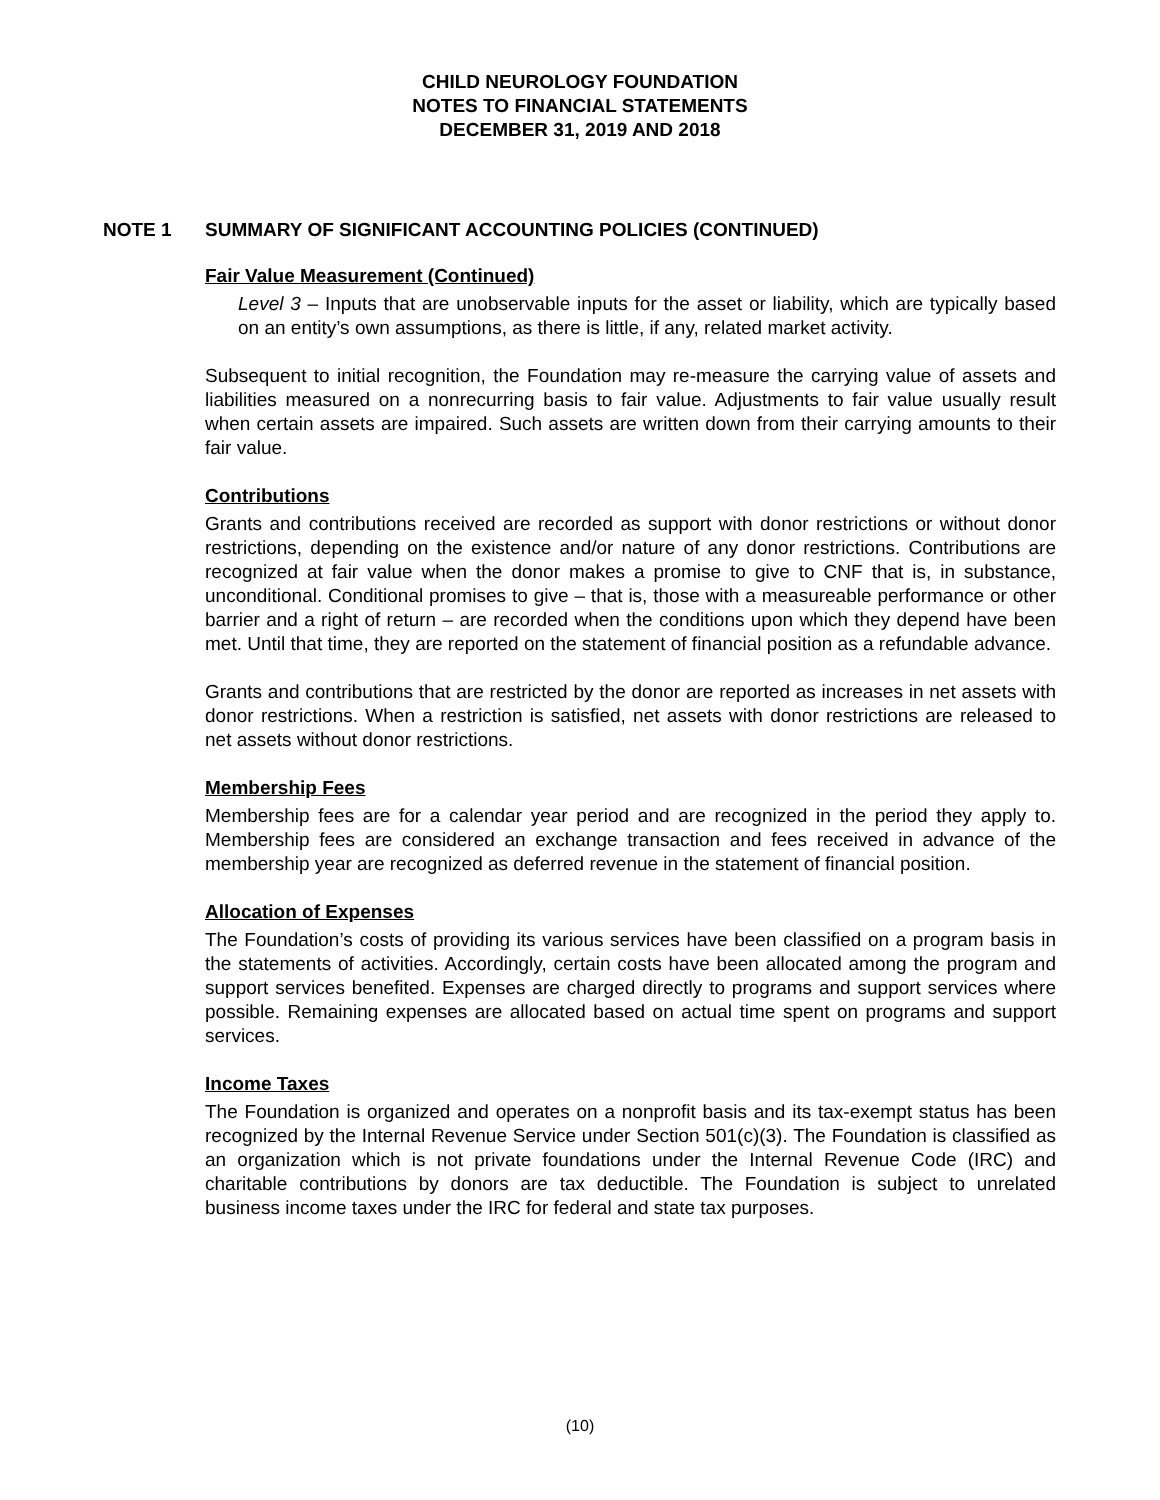CHILD NEUROLOGY FOUNDATION
NOTES TO FINANCIAL STATEMENTS
DECEMBER 31, 2019 AND 2018
NOTE 1 SUMMARY OF SIGNIFICANT ACCOUNTING POLICIES (CONTINUED)
Fair Value Measurement (Continued)
Level 3 – Inputs that are unobservable inputs for the asset or liability, which are typically based on an entity’s own assumptions, as there is little, if any, related market activity.
Subsequent to initial recognition, the Foundation may re-measure the carrying value of assets and liabilities measured on a nonrecurring basis to fair value. Adjustments to fair value usually result when certain assets are impaired. Such assets are written down from their carrying amounts to their fair value.
Contributions
Grants and contributions received are recorded as support with donor restrictions or without donor restrictions, depending on the existence and/or nature of any donor restrictions. Contributions are recognized at fair value when the donor makes a promise to give to CNF that is, in substance, unconditional. Conditional promises to give – that is, those with a measureable performance or other barrier and a right of return – are recorded when the conditions upon which they depend have been met. Until that time, they are reported on the statement of financial position as a refundable advance.
Grants and contributions that are restricted by the donor are reported as increases in net assets with donor restrictions. When a restriction is satisfied, net assets with donor restrictions are released to net assets without donor restrictions.
Membership Fees
Membership fees are for a calendar year period and are recognized in the period they apply to. Membership fees are considered an exchange transaction and fees received in advance of the membership year are recognized as deferred revenue in the statement of financial position.
Allocation of Expenses
The Foundation’s costs of providing its various services have been classified on a program basis in the statements of activities. Accordingly, certain costs have been allocated among the program and support services benefited. Expenses are charged directly to programs and support services where possible. Remaining expenses are allocated based on actual time spent on programs and support services.
Income Taxes
The Foundation is organized and operates on a nonprofit basis and its tax-exempt status has been recognized by the Internal Revenue Service under Section 501(c)(3). The Foundation is classified as an organization which is not private foundations under the Internal Revenue Code (IRC) and charitable contributions by donors are tax deductible. The Foundation is subject to unrelated business income taxes under the IRC for federal and state tax purposes.
(10)